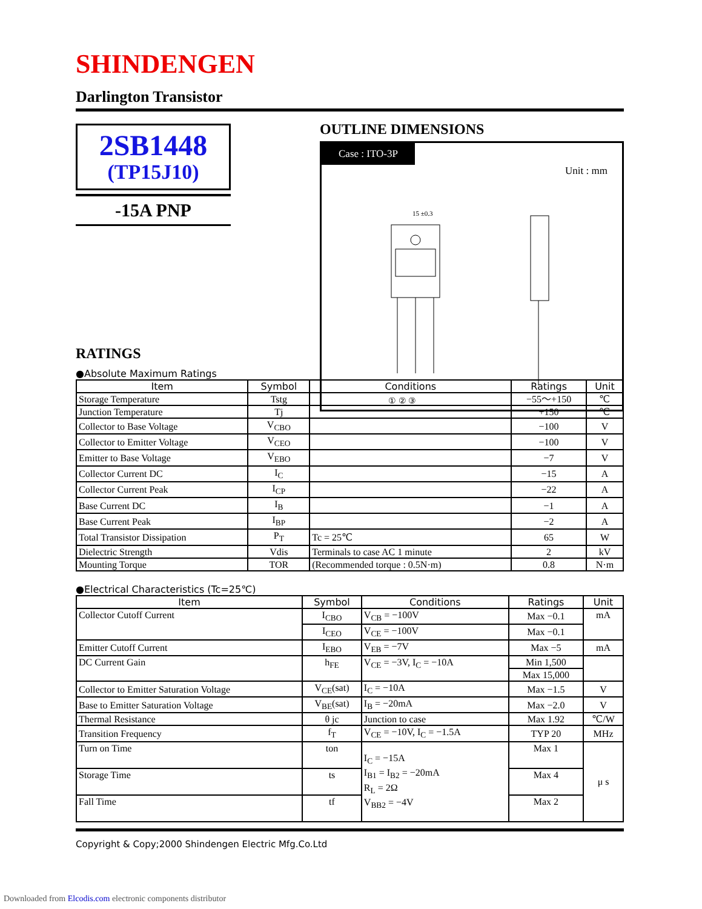SHINDENGEN
Darlington Transistor
2SB1448
(TP15J10)
-15A PNP
OUTLINE DIMENSIONS
Case : ITO-3P
Unit : mm
15 ±0.3
① ② ③
RATINGS
●Absolute Maximum Ratings
| Item | Symbol | Conditions | Ratings | Unit |
| --- | --- | --- | --- | --- |
| Storage Temperature | Tstg | | −55～+150 | ℃ |
| Junction Temperature | Tj | | +150 | ℃ |
| Collector to Base Voltage | V<sub>CBO</sub> | | −100 | V |
| Collector to Emitter Voltage | V<sub>CEO</sub> | | −100 | V |
| Emitter to Base Voltage | V<sub>EBO</sub> | | −7 | V |
| Collector Current DC | I<sub>C</sub> | | −15 | A |
| Collector Current Peak | I<sub>CP</sub> | | −22 | A |
| Base Current DC | I<sub>B</sub> | | −1 | A |
| Base Current Peak | I<sub>BP</sub> | | −2 | A |
| Total Transistor Dissipation | P<sub>T</sub> | Tc = 25℃ | 65 | W |
| Dielectric Strength | Vdis | Terminals to case AC 1 minute | 2 | kV |
| Mounting Torque | TOR | (Recommended torque : 0.5N·m) | 0.8 | N·m |
●Electrical Characteristics (Tc=25℃)
| Item | Symbol | Conditions | Ratings | Unit |
| --- | --- | --- | --- | --- |
| Collector Cutoff Current | I<sub>CBO</sub> | V<sub>CB</sub> = −100V | Max −0.1 | mA |
| | I<sub>CEO</sub> | V<sub>CE</sub> = −100V | Max −0.1 | |
| Emitter Cutoff Current | I<sub>EBO</sub> | V<sub>EB</sub> = −7V | Max −5 | mA |
| DC Current Gain | h<sub>FE</sub> | V<sub>CE</sub> = −3V, I<sub>C</sub> = −10A | Min 1,500 | |
| | | | Max 15,000 | |
| Collector to Emitter Saturation Voltage | V<sub>CE</sub>(sat) | I<sub>C</sub> = −10A | Max −1.5 | V |
| Base to Emitter Saturation Voltage | V<sub>BE</sub>(sat) | I<sub>B</sub> = −20mA | Max −2.0 | V |
| Thermal Resistance | θ jc | Junction to case | Max 1.92 | ℃/W |
| Transition Frequency | f<sub>T</sub> | V<sub>CE</sub> = −10V, I<sub>C</sub> = −1.5A | TYP 20 | MHz |
| Turn on Time | ton | I<sub>C</sub> = −15A I<sub>B1</sub> = I<sub>B2</sub> = −20mA R<sub>L</sub> = 2Ω V<sub>BB2</sub> = −4V | Max 1 | μ s |
| Storage Time | ts | | Max 4 | |
| Fall Time | tf | | Max 2 | |
Copyright & Copy;2000 Shindengen Electric Mfg.Co.Ltd
Downloaded from Elcodis.com electronic components distributor